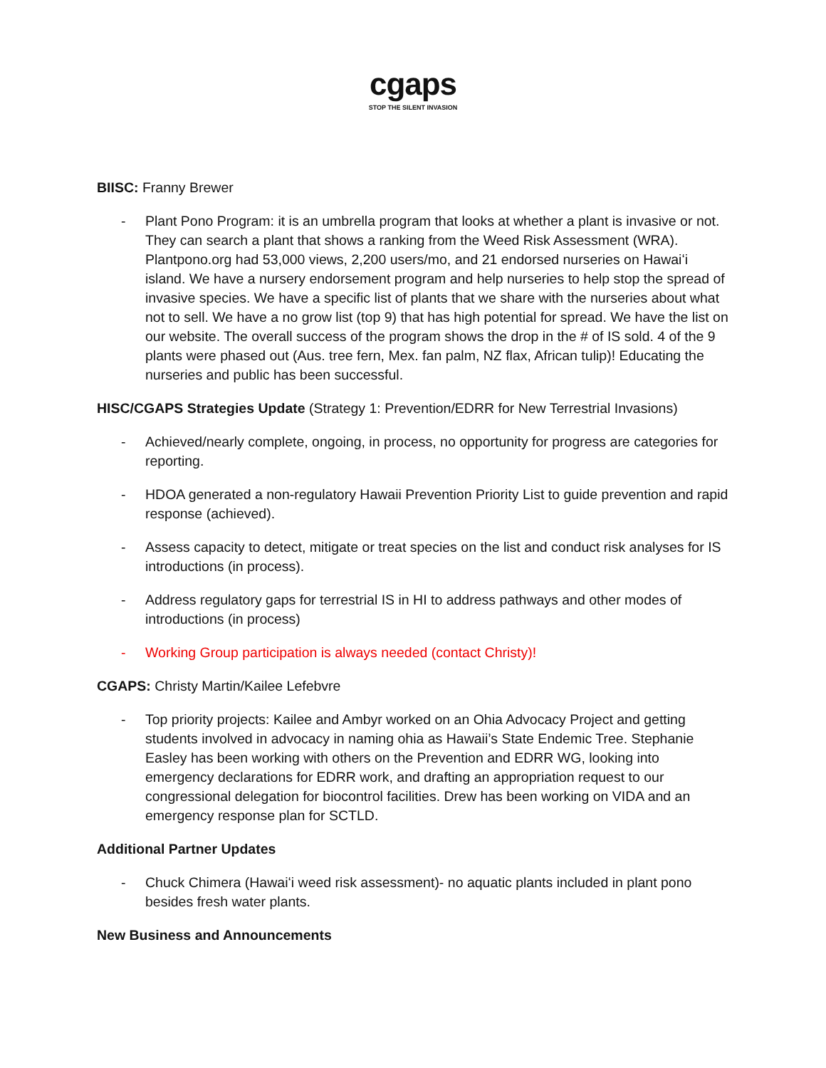cgaps
STOP THE SILENT INVASION
BIISC: Franny Brewer
- Plant Pono Program: it is an umbrella program that looks at whether a plant is invasive or not. They can search a plant that shows a ranking from the Weed Risk Assessment (WRA). Plantpono.org had 53,000 views, 2,200 users/mo, and 21 endorsed nurseries on Hawaiʻi island. We have a nursery endorsement program and help nurseries to help stop the spread of invasive species. We have a specific list of plants that we share with the nurseries about what not to sell. We have a no grow list (top 9) that has high potential for spread. We have the list on our website. The overall success of the program shows the drop in the # of IS sold. 4 of the 9 plants were phased out (Aus. tree fern, Mex. fan palm, NZ flax, African tulip)! Educating the nurseries and public has been successful.
HISC/CGAPS Strategies Update (Strategy 1: Prevention/EDRR for New Terrestrial Invasions)
- Achieved/nearly complete, ongoing, in process, no opportunity for progress are categories for reporting.
- HDOA generated a non-regulatory Hawaii Prevention Priority List to guide prevention and rapid response (achieved).
- Assess capacity to detect, mitigate or treat species on the list and conduct risk analyses for IS introductions (in process).
- Address regulatory gaps for terrestrial IS in HI to address pathways and other modes of introductions (in process)
- Working Group participation is always needed (contact Christy)!
CGAPS: Christy Martin/Kailee Lefebvre
- Top priority projects: Kailee and Ambyr worked on an Ohia Advocacy Project and getting students involved in advocacy in naming ohia as Hawaii’s State Endemic Tree. Stephanie Easley has been working with others on the Prevention and EDRR WG, looking into emergency declarations for EDRR work, and drafting an appropriation request to our congressional delegation for biocontrol facilities. Drew has been working on VIDA and an emergency response plan for SCTLD.
Additional Partner Updates
- Chuck Chimera (Hawaiʻi weed risk assessment)- no aquatic plants included in plant pono besides fresh water plants.
New Business and Announcements